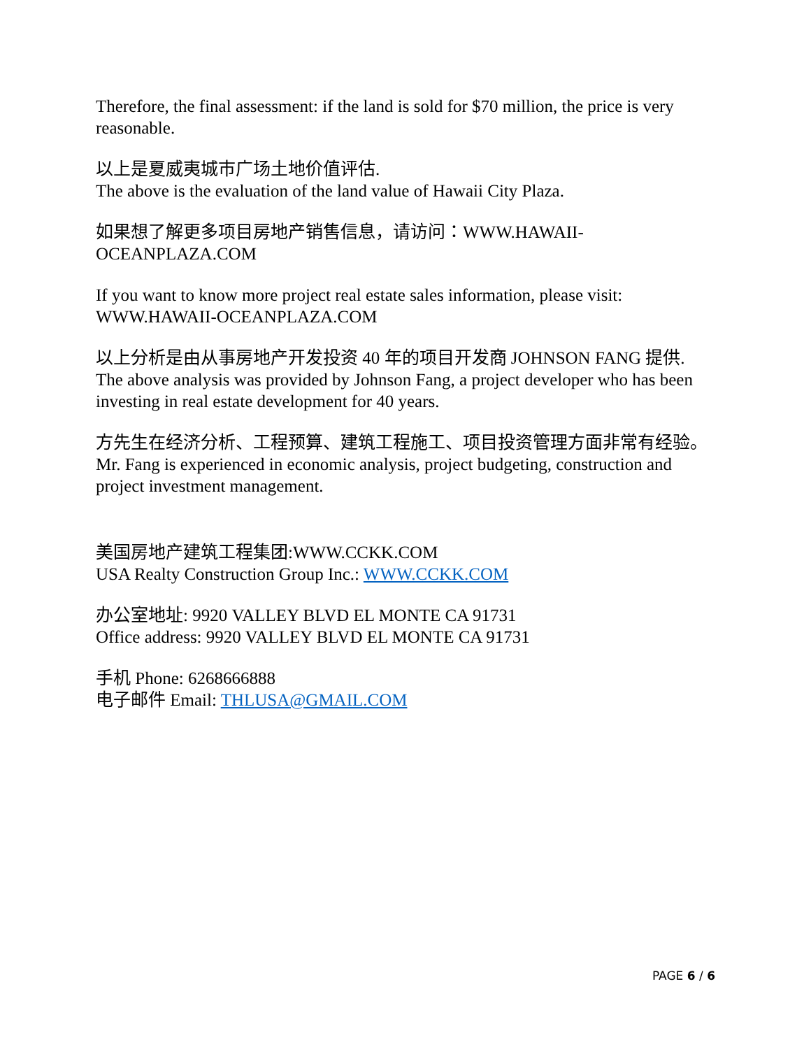Therefore, the final assessment: if the land is sold for $70 million, the price is very reasonable.
以上是夏威夷城市广场土地价值评估.
The above is the evaluation of the land value of Hawaii City Plaza.
如果想了解更多项目房地产销售信息，请访问：WWW.HAWAII-OCEANPLAZA.COM
If you want to know more project real estate sales information, please visit: WWW.HAWAII-OCEANPLAZA.COM
以上分析是由从事房地产开发投资 40 年的项目开发商 JOHNSON FANG 提供.
The above analysis was provided by Johnson Fang, a project developer who has been investing in real estate development for 40 years.
方先生在经济分析、工程预算、建筑工程施工、项目投资管理方面非常有经验。
Mr. Fang is experienced in economic analysis, project budgeting, construction and project investment management.
美国房地产建筑工程集团:WWW.CCKK.COM
USA Realty Construction Group Inc.: WWW.CCKK.COM
办公室地址: 9920 VALLEY BLVD EL MONTE CA 91731
Office address: 9920 VALLEY BLVD EL MONTE CA 91731
手机 Phone: 6268666888
电子邮件 Email: THLUSA@GMAIL.COM
PAGE 6 / 6